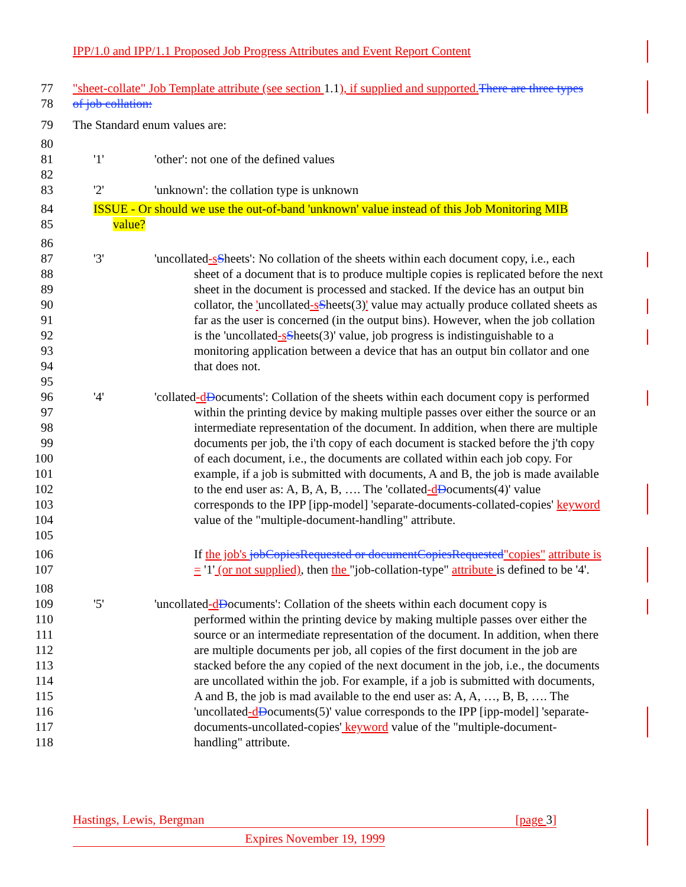IPP/1.0 and IPP/1.1 Proposed Job Progress Attributes and Event Report Content
77 "sheet-collate" Job Template attribute (see section 1.1), if supplied and supported. There are three types
78 of job collation:
79 The Standard enum values are:
80
81 '1' 'other': not one of the defined values
82
83 '2' 'unknown': the collation type is unknown
84 ISSUE - Or should we use the out-of-band 'unknown' value instead of this Job Monitoring MIB
85 value?
86
87 '3' 'uncollated-s Sheets': No collation of the sheets within each document copy, i.e., each
88 sheet of a document that is to produce multiple copies is replicated before the next
89 sheet in the document is processed and stacked. If the device has an output bin
90 collator, the 'uncollated-s Sheets(3)' value may actually produce collated sheets as
91 far as the user is concerned (in the output bins). However, when the job collation
92 is the 'uncollated-s Sheets(3)' value, job progress is indistinguishable to a
93 monitoring application between a device that has an output bin collator and one
94 that does not.
95
96 '4' 'collated-d Documents': Collation of the sheets within each document copy is performed
97 within the printing device by making multiple passes over either the source or an
98 intermediate representation of the document. In addition, when there are multiple
99 documents per job, the i'th copy of each document is stacked before the j'th copy
100 of each document, i.e., the documents are collated within each job copy. For
101 example, if a job is submitted with documents, A and B, the job is made available
102 to the end user as: A, B, A, B, …. The 'collated-d Documents(4)' value
103 corresponds to the IPP [ipp-model] 'separate-documents-collated-copies' keyword
104 value of the "multiple-document-handling" attribute.
105
106 If the job's jobCopiesRequested or documentCopiesRequested"copies" attribute is
107 = '1' (or not supplied), then the "job-collation-type" attribute is defined to be '4'.
108
109 '5' 'uncollated-d Documents': Collation of the sheets within each document copy is
110 performed within the printing device by making multiple passes over either the
111 source or an intermediate representation of the document. In addition, when there
112 are multiple documents per job, all copies of the first document in the job are
113 stacked before the any copied of the next document in the job, i.e., the documents
114 are uncollated within the job. For example, if a job is submitted with documents,
115 A and B, the job is mad available to the end user as: A, A, …, B, B, …. The
116 'uncollated-d Documents(5)' value corresponds to the IPP [ipp-model] 'separate-
117 documents-uncollated-copies' keyword value of the "multiple-document-
118 handling" attribute.
Hastings, Lewis, Bergman [page 3]
Expires November 19, 1999